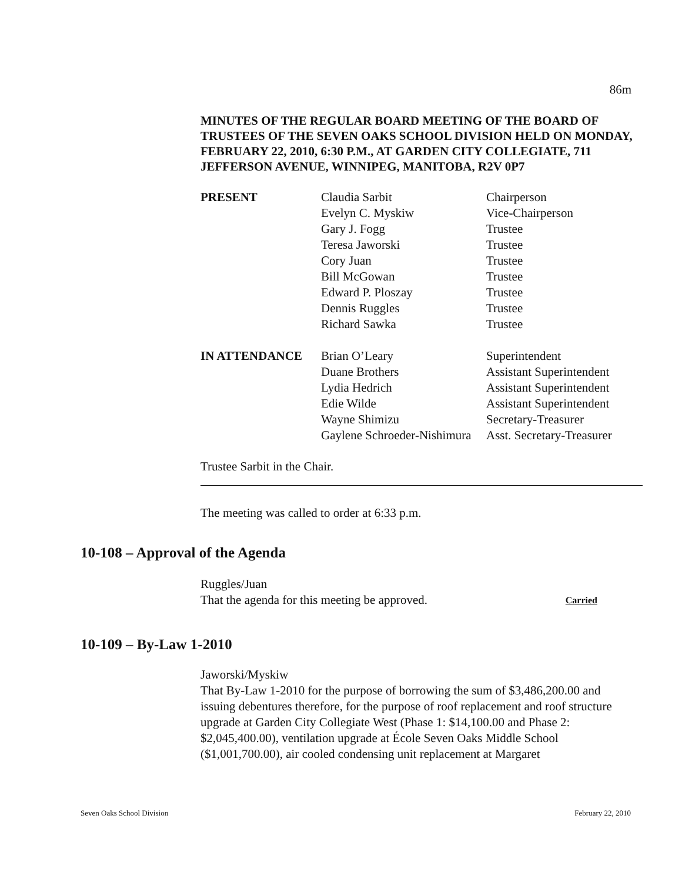86m
MINUTES OF THE REGULAR BOARD MEETING OF THE BOARD OF TRUSTEES OF THE SEVEN OAKS SCHOOL DIVISION HELD ON MONDAY, FEBRUARY 22, 2010, 6:30 P.M., AT GARDEN CITY COLLEGIATE, 711 JEFFERSON AVENUE, WINNIPEG, MANITOBA, R2V 0P7
| PRESENT | Claudia Sarbit | Chairperson |
| | Evelyn C. Myskiw | Vice-Chairperson |
| | Gary J. Fogg | Trustee |
| | Teresa Jaworski | Trustee |
| | Cory Juan | Trustee |
| | Bill McGowan | Trustee |
| | Edward P. Ploszay | Trustee |
| | Dennis Ruggles | Trustee |
| | Richard Sawka | Trustee |
| IN ATTENDANCE | Brian O’Leary | Superintendent |
| | Duane Brothers | Assistant Superintendent |
| | Lydia Hedrich | Assistant Superintendent |
| | Edie Wilde | Assistant Superintendent |
| | Wayne Shimizu | Secretary-Treasurer |
| | Gaylene Schroeder-Nishimura | Asst. Secretary-Treasurer |
Trustee Sarbit in the Chair.
The meeting was called to order at 6:33 p.m.
10-108 – Approval of the Agenda
Ruggles/Juan
That the agenda for this meeting be approved. Carried
10-109 – By-Law 1-2010
Jaworski/Myskiw
That By-Law 1-2010 for the purpose of borrowing the sum of $3,486,200.00 and issuing debentures therefore, for the purpose of roof replacement and roof structure upgrade at Garden City Collegiate West (Phase 1: $14,100.00 and Phase 2: $2,045,400.00), ventilation upgrade at École Seven Oaks Middle School ($1,001,700.00), air cooled condensing unit replacement at Margaret
Seven Oaks School Division February 22, 2010